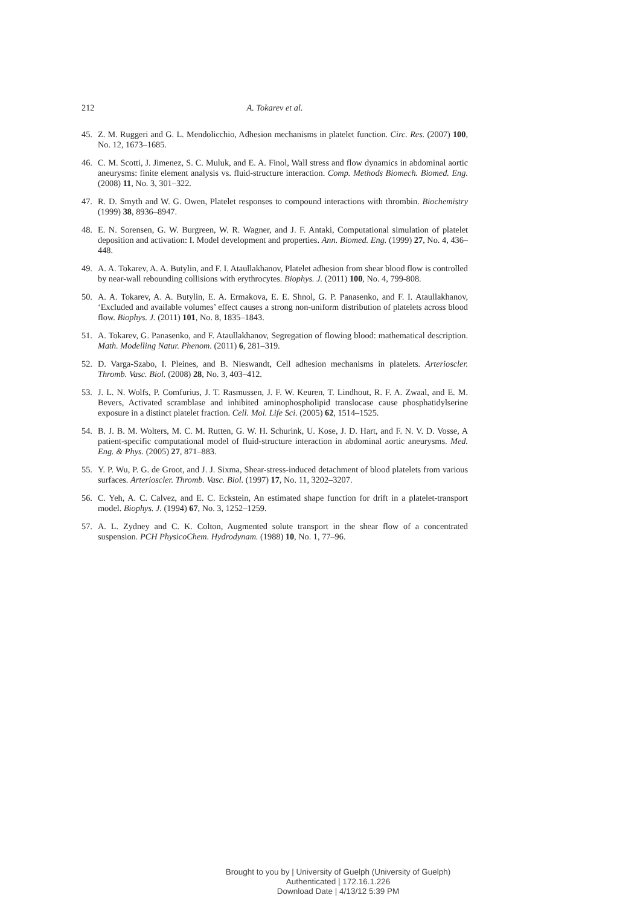212 A. Tokarev et al.
45. Z. M. Ruggeri and G. L. Mendolicchio, Adhesion mechanisms in platelet function. Circ. Res. (2007) 100, No. 12, 1673–1685.
46. C. M. Scotti, J. Jimenez, S. C. Muluk, and E. A. Finol, Wall stress and flow dynamics in abdominal aortic aneurysms: finite element analysis vs. fluid-structure interaction. Comp. Methods Biomech. Biomed. Eng. (2008) 11, No. 3, 301–322.
47. R. D. Smyth and W. G. Owen, Platelet responses to compound interactions with thrombin. Biochemistry (1999) 38, 8936–8947.
48. E. N. Sorensen, G. W. Burgreen, W. R. Wagner, and J. F. Antaki, Computational simulation of platelet deposition and activation: I. Model development and properties. Ann. Biomed. Eng. (1999) 27, No. 4, 436–448.
49. A. A. Tokarev, A. A. Butylin, and F. I. Ataullakhanov, Platelet adhesion from shear blood flow is controlled by near-wall rebounding collisions with erythrocytes. Biophys. J. (2011) 100, No. 4, 799-808.
50. A. A. Tokarev, A. A. Butylin, E. A. Ermakova, E. E. Shnol, G. P. Panasenko, and F. I. Ataullakhanov, ‘Excluded and available volumes’ effect causes a strong non-uniform distribution of platelets across blood flow. Biophys. J. (2011) 101, No. 8, 1835–1843.
51. A. Tokarev, G. Panasenko, and F. Ataullakhanov, Segregation of flowing blood: mathematical description. Math. Modelling Natur. Phenom. (2011) 6, 281–319.
52. D. Varga-Szabo, I. Pleines, and B. Nieswandt, Cell adhesion mechanisms in platelets. Arterioscler. Thromb. Vasc. Biol. (2008) 28, No. 3, 403–412.
53. J. L. N. Wolfs, P. Comfurius, J. T. Rasmussen, J. F. W. Keuren, T. Lindhout, R. F. A. Zwaal, and E. M. Bevers, Activated scramblase and inhibited aminophospholipid translocase cause phosphatidylserine exposure in a distinct platelet fraction. Cell. Mol. Life Sci. (2005) 62, 1514–1525.
54. B. J. B. M. Wolters, M. C. M. Rutten, G. W. H. Schurink, U. Kose, J. D. Hart, and F. N. V. D. Vosse, A patient-specific computational model of fluid-structure interaction in abdominal aortic aneurysms. Med. Eng. & Phys. (2005) 27, 871–883.
55. Y. P. Wu, P. G. de Groot, and J. J. Sixma, Shear-stress-induced detachment of blood platelets from various surfaces. Arterioscler. Thromb. Vasc. Biol. (1997) 17, No. 11, 3202–3207.
56. C. Yeh, A. C. Calvez, and E. C. Eckstein, An estimated shape function for drift in a platelet-transport model. Biophys. J. (1994) 67, No. 3, 1252–1259.
57. A. L. Zydney and C. K. Colton, Augmented solute transport in the shear flow of a concentrated suspension. PCH PhysicoChem. Hydrodynam. (1988) 10, No. 1, 77–96.
Brought to you by | University of Guelph (University of Guelph)
Authenticated | 172.16.1.226
Download Date | 4/13/12 5:39 PM